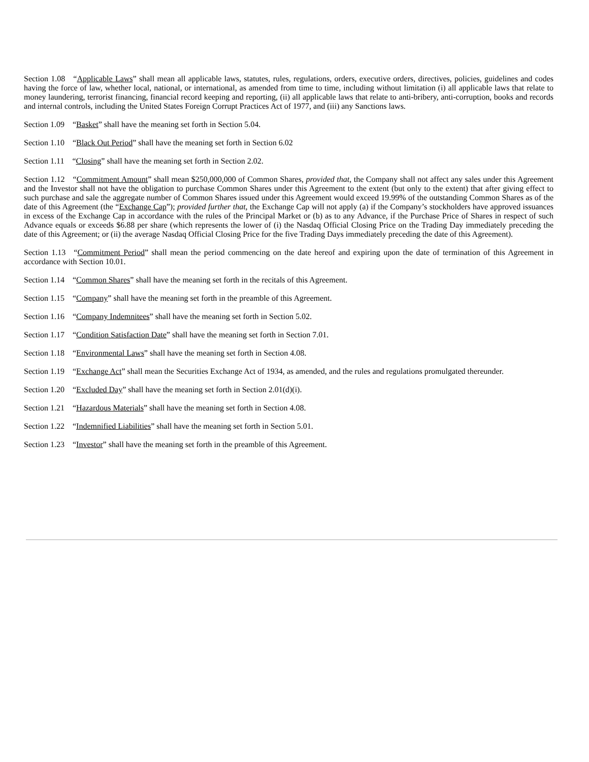Section 1.08 “Applicable Laws” shall mean all applicable laws, statutes, rules, regulations, orders, executive orders, directives, policies, guidelines and codes having the force of law, whether local, national, or international, as amended from time to time, including without limitation (i) all applicable laws that relate to money laundering, terrorist financing, financial record keeping and reporting, (ii) all applicable laws that relate to anti-bribery, anti-corruption, books and records and internal controls, including the United States Foreign Corrupt Practices Act of 1977, and (iii) any Sanctions laws.
Section 1.09 “Basket” shall have the meaning set forth in Section 5.04.
Section 1.10 “Black Out Period” shall have the meaning set forth in Section 6.02
Section 1.11 “Closing” shall have the meaning set forth in Section 2.02.
Section 1.12 “Commitment Amount” shall mean $250,000,000 of Common Shares, provided that, the Company shall not affect any sales under this Agreement and the Investor shall not have the obligation to purchase Common Shares under this Agreement to the extent (but only to the extent) that after giving effect to such purchase and sale the aggregate number of Common Shares issued under this Agreement would exceed 19.99% of the outstanding Common Shares as of the date of this Agreement (the “Exchange Cap”); provided further that, the Exchange Cap will not apply (a) if the Company’s stockholders have approved issuances in excess of the Exchange Cap in accordance with the rules of the Principal Market or (b) as to any Advance, if the Purchase Price of Shares in respect of such Advance equals or exceeds $6.88 per share (which represents the lower of (i) the Nasdaq Official Closing Price on the Trading Day immediately preceding the date of this Agreement; or (ii) the average Nasdaq Official Closing Price for the five Trading Days immediately preceding the date of this Agreement).
Section 1.13 “Commitment Period” shall mean the period commencing on the date hereof and expiring upon the date of termination of this Agreement in accordance with Section 10.01.
Section 1.14 “Common Shares” shall have the meaning set forth in the recitals of this Agreement.
Section 1.15 “Company” shall have the meaning set forth in the preamble of this Agreement.
Section 1.16 “Company Indemnitees” shall have the meaning set forth in Section 5.02.
Section 1.17 “Condition Satisfaction Date” shall have the meaning set forth in Section 7.01.
Section 1.18 “Environmental Laws” shall have the meaning set forth in Section 4.08.
Section 1.19 “Exchange Act” shall mean the Securities Exchange Act of 1934, as amended, and the rules and regulations promulgated thereunder.
Section 1.20 “Excluded Day” shall have the meaning set forth in Section 2.01(d)(i).
Section 1.21 “Hazardous Materials” shall have the meaning set forth in Section 4.08.
Section 1.22 “Indemnified Liabilities” shall have the meaning set forth in Section 5.01.
Section 1.23 “Investor” shall have the meaning set forth in the preamble of this Agreement.